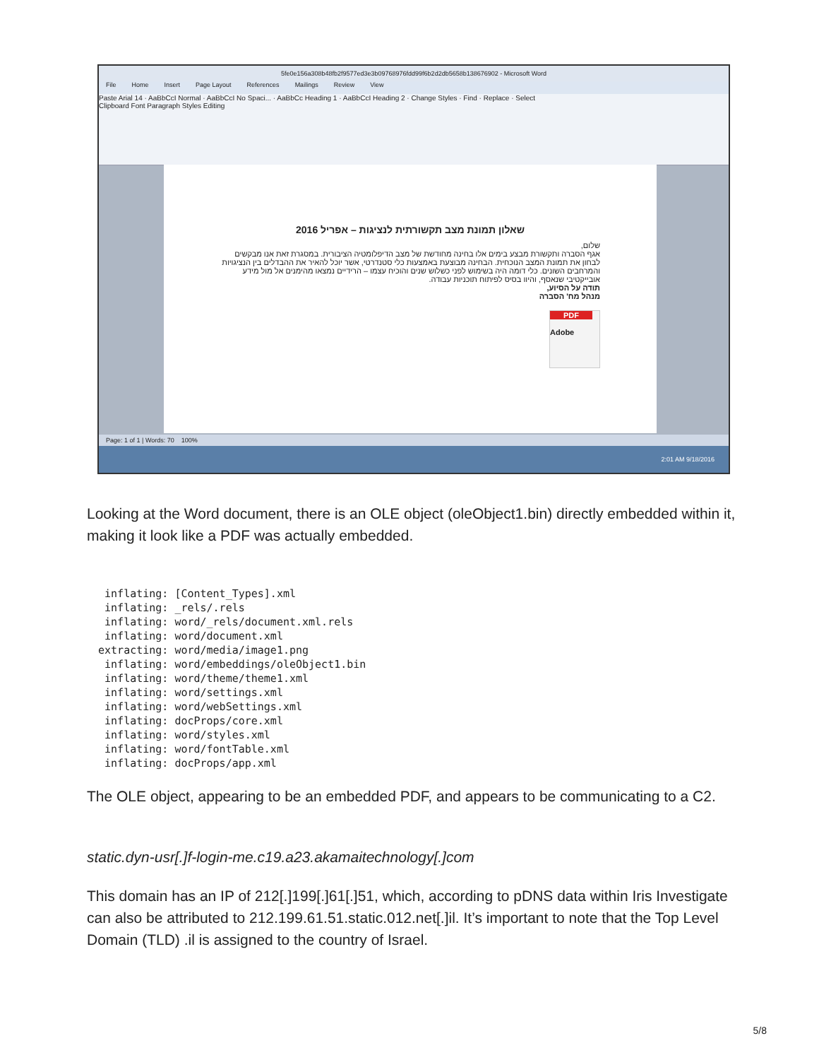5fe0e156a308b48fb2f9577ed3e3b09768976fdd99f6b2d2db5658b138676902 - Microsoft Word
File Home Insert Page Layout References Mailings Review View
Paste Arial 14 · AaBbCcI Normal · AaBbCcI No Spaci... · AaBbCc Heading 1 · AaBbCcI Heading 2 · Change Styles · Find · Replace · Select
Clipboard Font Paragraph Styles Editing
שאלון תמונת מצב תקשורתית לנציגות – אפריל 2016
שלום,
אגף הסברה ותקשורת מבצע בימים אלו בחינה מחודשת של מצב הדיפלומטיה הציבורית. במסגרת זאת אנו מבקשים לבחון את תמונת המצב הנוכחית. הבחינה מבוצעת באמצעות כלי סטנדרטי, אשר יוכל להאיר את ההבדלים בין הנציגויות והמרחבים השונים. כלי דומה היה בשימוש לפני כשלוש שנים והוכיח עצמו – הרידיים נמצאו מהימנים אל מול מידע אובייקטיבי שנאסף, והיוו בסיס לפיתוח תוכניות עבודה.
תודה על הסיוע,
מנהל מח' הסברה
PDF
Adobe
Page: 1 of 1 | Words: 70 100%
2:01 AM 9/18/2016
Looking at the Word document, there is an OLE object (oleObject1.bin) directly embedded within it, making it look like a PDF was actually embedded.
  inflating: [Content_Types].xml
  inflating: _rels/.rels
  inflating: word/_rels/document.xml.rels
  inflating: word/document.xml
 extracting: word/media/image1.png
  inflating: word/embeddings/oleObject1.bin
  inflating: word/theme/theme1.xml
  inflating: word/settings.xml
  inflating: word/webSettings.xml
  inflating: docProps/core.xml
  inflating: word/styles.xml
  inflating: word/fontTable.xml
  inflating: docProps/app.xml
The OLE object, appearing to be an embedded PDF, and appears to be communicating to a C2.
static.dyn-usr[.]f-login-me.c19.a23.akamaitechnology[.]com
This domain has an IP of 212[.]199[.]61[.]51, which, according to pDNS data within Iris Investigate can also be attributed to 212.199.61.51.static.012.net[.]il. It’s important to note that the Top Level Domain (TLD) .il is assigned to the country of Israel.
5/8